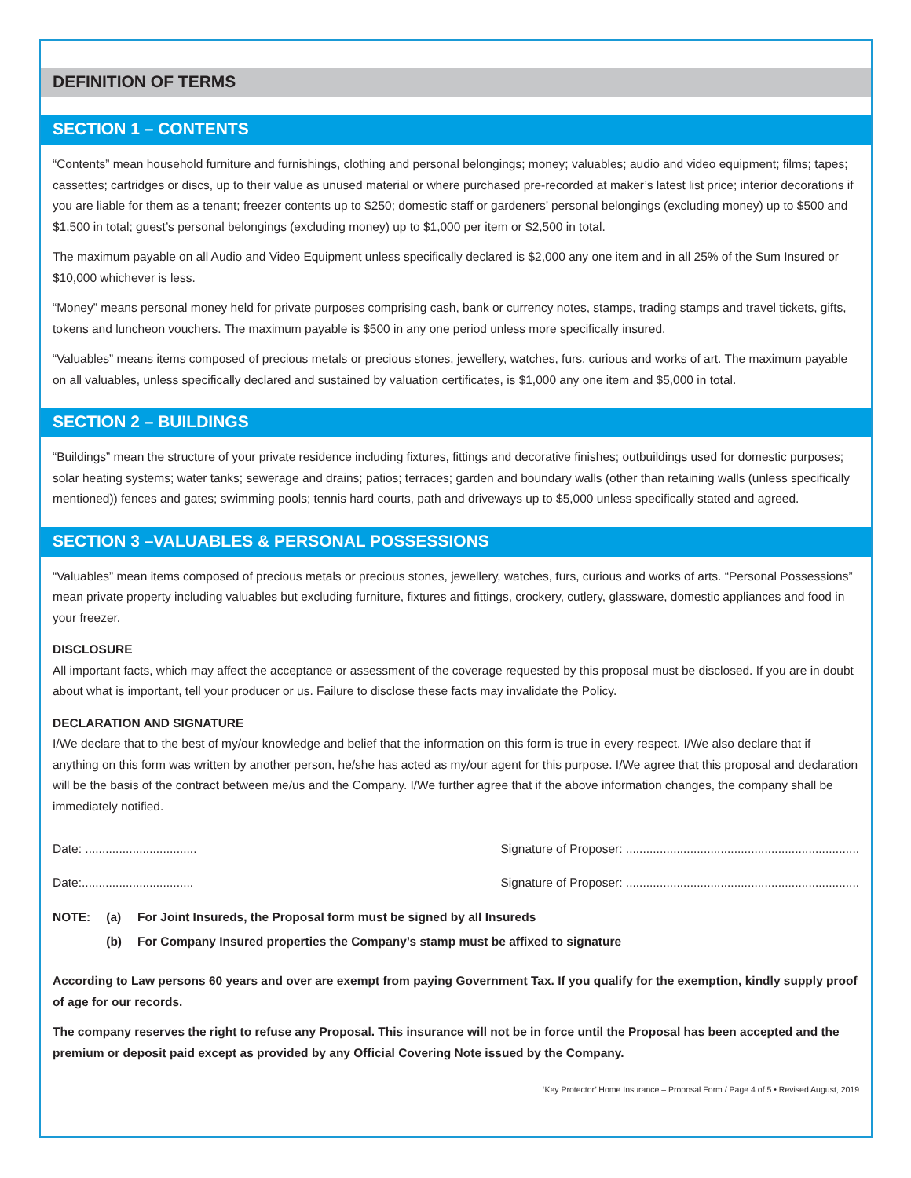DEFINITION OF TERMS
SECTION 1 – CONTENTS
“Contents” mean household furniture and furnishings, clothing and personal belongings; money; valuables; audio and video equipment; films; tapes; cassettes; cartridges or discs, up to their value as unused material or where purchased pre-recorded at maker’s latest list price; interior decorations if you are liable for them as a tenant; freezer contents up to $250; domestic staff or gardeners’ personal belongings (excluding money) up to $500 and $1,500 in total; guest’s personal belongings (excluding money) up to $1,000 per item or $2,500 in total.
The maximum payable on all Audio and Video Equipment unless specifically declared is $2,000 any one item and in all 25% of the Sum Insured or $10,000 whichever is less.
“Money” means personal money held for private purposes comprising cash, bank or currency notes, stamps, trading stamps and travel tickets, gifts, tokens and luncheon vouchers. The maximum payable is $500 in any one period unless more specifically insured.
“Valuables” means items composed of precious metals or precious stones, jewellery, watches, furs, curious and works of art. The maximum payable on all valuables, unless specifically declared and sustained by valuation certificates, is $1,000 any one item and $5,000 in total.
SECTION 2 – BUILDINGS
“Buildings” mean the structure of your private residence including fixtures, fittings and decorative finishes; outbuildings used for domestic purposes; solar heating systems; water tanks; sewerage and drains; patios; terraces; garden and boundary walls (other than retaining walls (unless specifically mentioned)) fences and gates; swimming pools; tennis hard courts, path and driveways up to $5,000 unless specifically stated and agreed.
SECTION 3 –VALUABLES & PERSONAL POSSESSIONS
“Valuables” mean items composed of precious metals or precious stones, jewellery, watches, furs, curious and works of arts. “Personal Possessions” mean private property including valuables but excluding furniture, fixtures and fittings, crockery, cutlery, glassware, domestic appliances and food in your freezer.
DISCLOSURE
All important facts, which may affect the acceptance or assessment of the coverage requested by this proposal must be disclosed. If you are in doubt about what is important, tell your producer or us. Failure to disclose these facts may invalidate the Policy.
DECLARATION AND SIGNATURE
I/We declare that to the best of my/our knowledge and belief that the information on this form is true in every respect. I/We also declare that if anything on this form was written by another person, he/she has acted as my/our agent for this purpose. I/We agree that this proposal and declaration will be the basis of the contract between me/us and the Company. I/We further agree that if the above information changes, the company shall be immediately notified.
Date: ................................. Signature of Proposer: .....................................................................
Date:................................. Signature of Proposer: .....................................................................
| NOTE: | (a) | For Joint Insureds, the Proposal form must be signed by all Insureds |
| | (b) | For Company Insured properties the Company’s stamp must be affixed to signature |
According to Law persons 60 years and over are exempt from paying Government Tax. If you qualify for the exemption, kindly supply proof of age for our records.
The company reserves the right to refuse any Proposal. This insurance will not be in force until the Proposal has been accepted and the premium or deposit paid except as provided by any Official Covering Note issued by the Company.
‘Key Protector’ Home Insurance – Proposal Form / Page 4 of 5 • Revised August, 2019